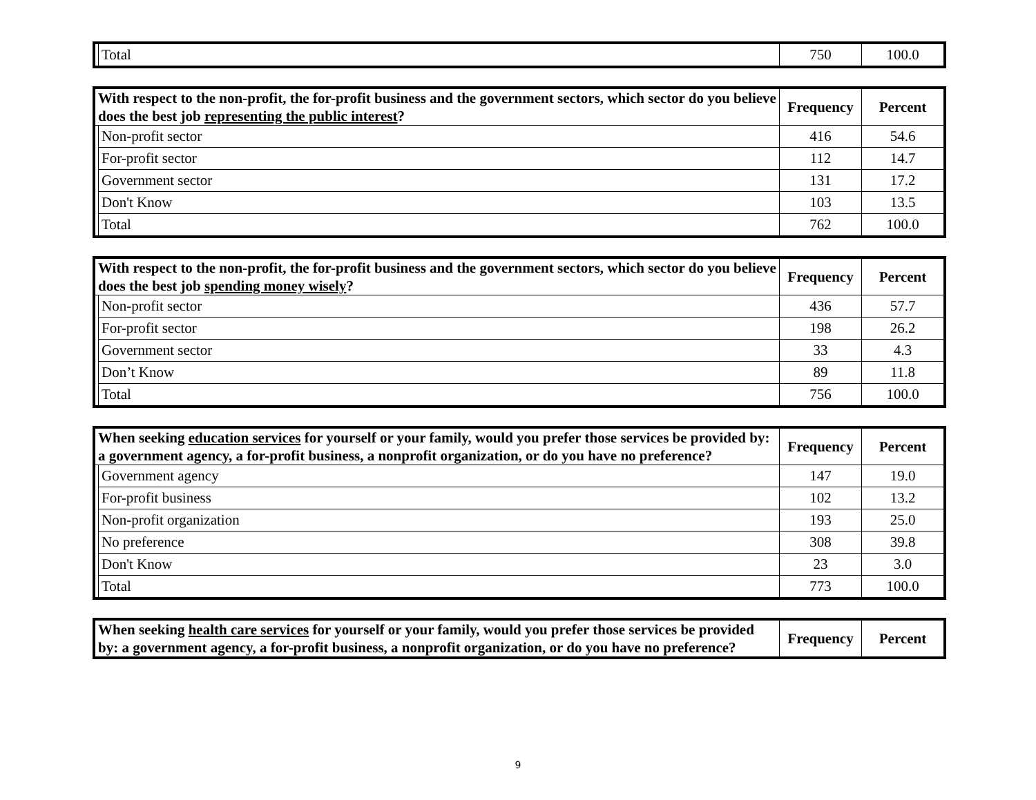| | Total | 750 | 100.0 |
| With respect to the non-profit, the for-profit business and the government sectors, which sector do you believe does the best job representing the public interest ? | | Frequency | Percent |
| --- | --- | --- | --- |
| | Non-profit sector | 416 | 54.6 |
| | For-profit sector | 112 | 14.7 |
| | Government sector | 131 | 17.2 |
| | Don't Know | 103 | 13.5 |
| | Total | 762 | 100.0 |
| With respect to the non-profit, the for-profit business and the government sectors, which sector do you believe does the best job spending money wisely ? | | Frequency | Percent |
| --- | --- | --- | --- |
| | Non-profit sector | 436 | 57.7 |
| | For-profit sector | 198 | 26.2 |
| | Government sector | 33 | 4.3 |
| | Don’t Know | 89 | 11.8 |
| | Total | 756 | 100.0 |
| When seeking education services for yourself or your family, would you prefer those services be provided by: a government agency, a for-profit business, a nonprofit organization, or do you have no preference? | | Frequency | Percent |
| --- | --- | --- | --- |
| | Government agency | 147 | 19.0 |
| | For-profit business | 102 | 13.2 |
| | Non-profit organization | 193 | 25.0 |
| | No preference | 308 | 39.8 |
| | Don't Know | 23 | 3.0 |
| | Total | 773 | 100.0 |
| When seeking health care services for yourself or your family, would you prefer those services be provided by: a government agency, a for-profit business, a nonprofit organization, or do you have no preference? | Frequency | Percent |
| --- | --- | --- |
9